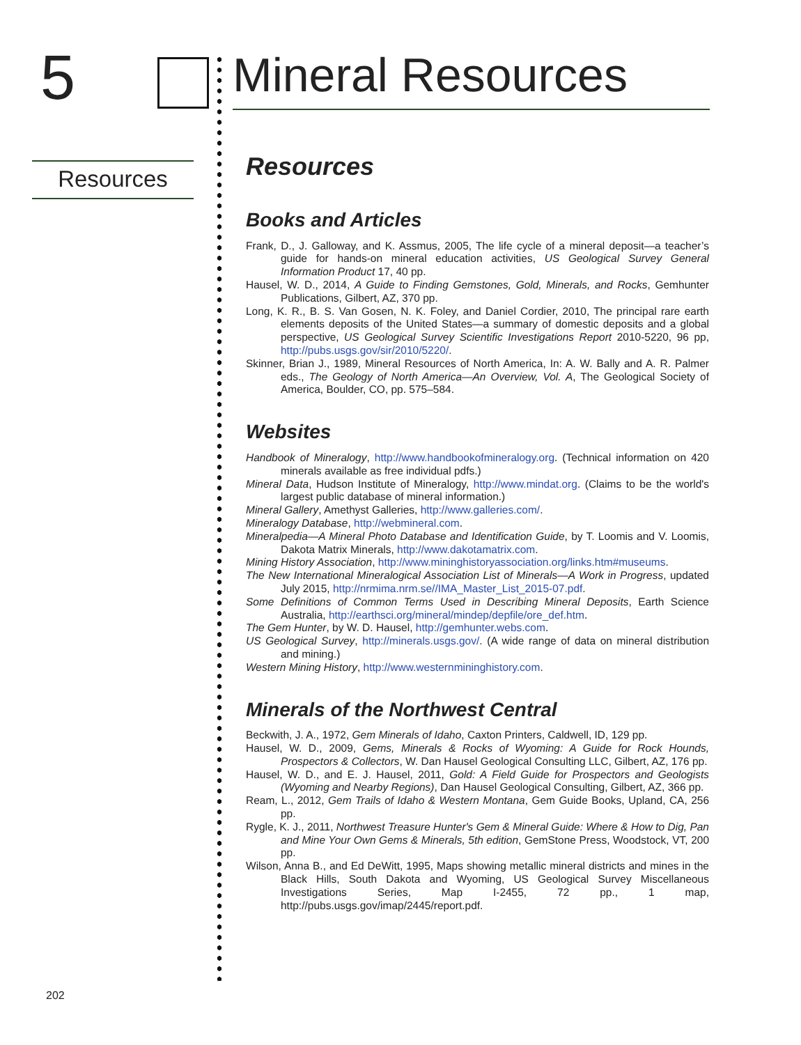5
Mineral Resources
Resources
Resources
Books and Articles
Frank, D., J. Galloway, and K. Assmus, 2005, The life cycle of a mineral deposit—a teacher’s guide for hands-on mineral education activities, US Geological Survey General Information Product 17, 40 pp.
Hausel, W. D., 2014, A Guide to Finding Gemstones, Gold, Minerals, and Rocks, Gemhunter Publications, Gilbert, AZ, 370 pp.
Long, K. R., B. S. Van Gosen, N. K. Foley, and Daniel Cordier, 2010, The principal rare earth elements deposits of the United States—a summary of domestic deposits and a global perspective, US Geological Survey Scientific Investigations Report 2010-5220, 96 pp, http://pubs.usgs.gov/sir/2010/5220/.
Skinner, Brian J., 1989, Mineral Resources of North America, In: A. W. Bally and A. R. Palmer eds., The Geology of North America—An Overview, Vol. A, The Geological Society of America, Boulder, CO, pp. 575–584.
Websites
Handbook of Mineralogy, http://www.handbookofmineralogy.org. (Technical information on 420 minerals available as free individual pdfs.)
Mineral Data, Hudson Institute of Mineralogy, http://www.mindat.org. (Claims to be the world's largest public database of mineral information.)
Mineral Gallery, Amethyst Galleries, http://www.galleries.com/.
Mineralogy Database, http://webmineral.com.
Mineralpedia—A Mineral Photo Database and Identification Guide, by T. Loomis and V. Loomis, Dakota Matrix Minerals, http://www.dakotamatrix.com.
Mining History Association, http://www.mininghistoryassociation.org/links.htm#museums.
The New International Mineralogical Association List of Minerals—A Work in Progress, updated July 2015, http://nrmima.nrm.se//IMA_Master_List_2015-07.pdf.
Some Definitions of Common Terms Used in Describing Mineral Deposits, Earth Science Australia, http://earthsci.org/mineral/mindep/depfile/ore_def.htm.
The Gem Hunter, by W. D. Hausel, http://gemhunter.webs.com.
US Geological Survey, http://minerals.usgs.gov/. (A wide range of data on mineral distribution and mining.)
Western Mining History, http://www.westernmininghistory.com.
Minerals of the Northwest Central
Beckwith, J. A., 1972, Gem Minerals of Idaho, Caxton Printers, Caldwell, ID, 129 pp.
Hausel, W. D., 2009, Gems, Minerals & Rocks of Wyoming: A Guide for Rock Hounds, Prospectors & Collectors, W. Dan Hausel Geological Consulting LLC, Gilbert, AZ, 176 pp.
Hausel, W. D., and E. J. Hausel, 2011, Gold: A Field Guide for Prospectors and Geologists (Wyoming and Nearby Regions), Dan Hausel Geological Consulting, Gilbert, AZ, 366 pp.
Ream, L., 2012, Gem Trails of Idaho & Western Montana, Gem Guide Books, Upland, CA, 256 pp.
Rygle, K. J., 2011, Northwest Treasure Hunter's Gem & Mineral Guide: Where & How to Dig, Pan and Mine Your Own Gems & Minerals, 5th edition, GemStone Press, Woodstock, VT, 200 pp.
Wilson, Anna B., and Ed DeWitt, 1995, Maps showing metallic mineral districts and mines in the Black Hills, South Dakota and Wyoming, US Geological Survey Miscellaneous Investigations Series, Map I-2455, 72 pp., 1 map, http://pubs.usgs.gov/imap/2445/report.pdf.
202